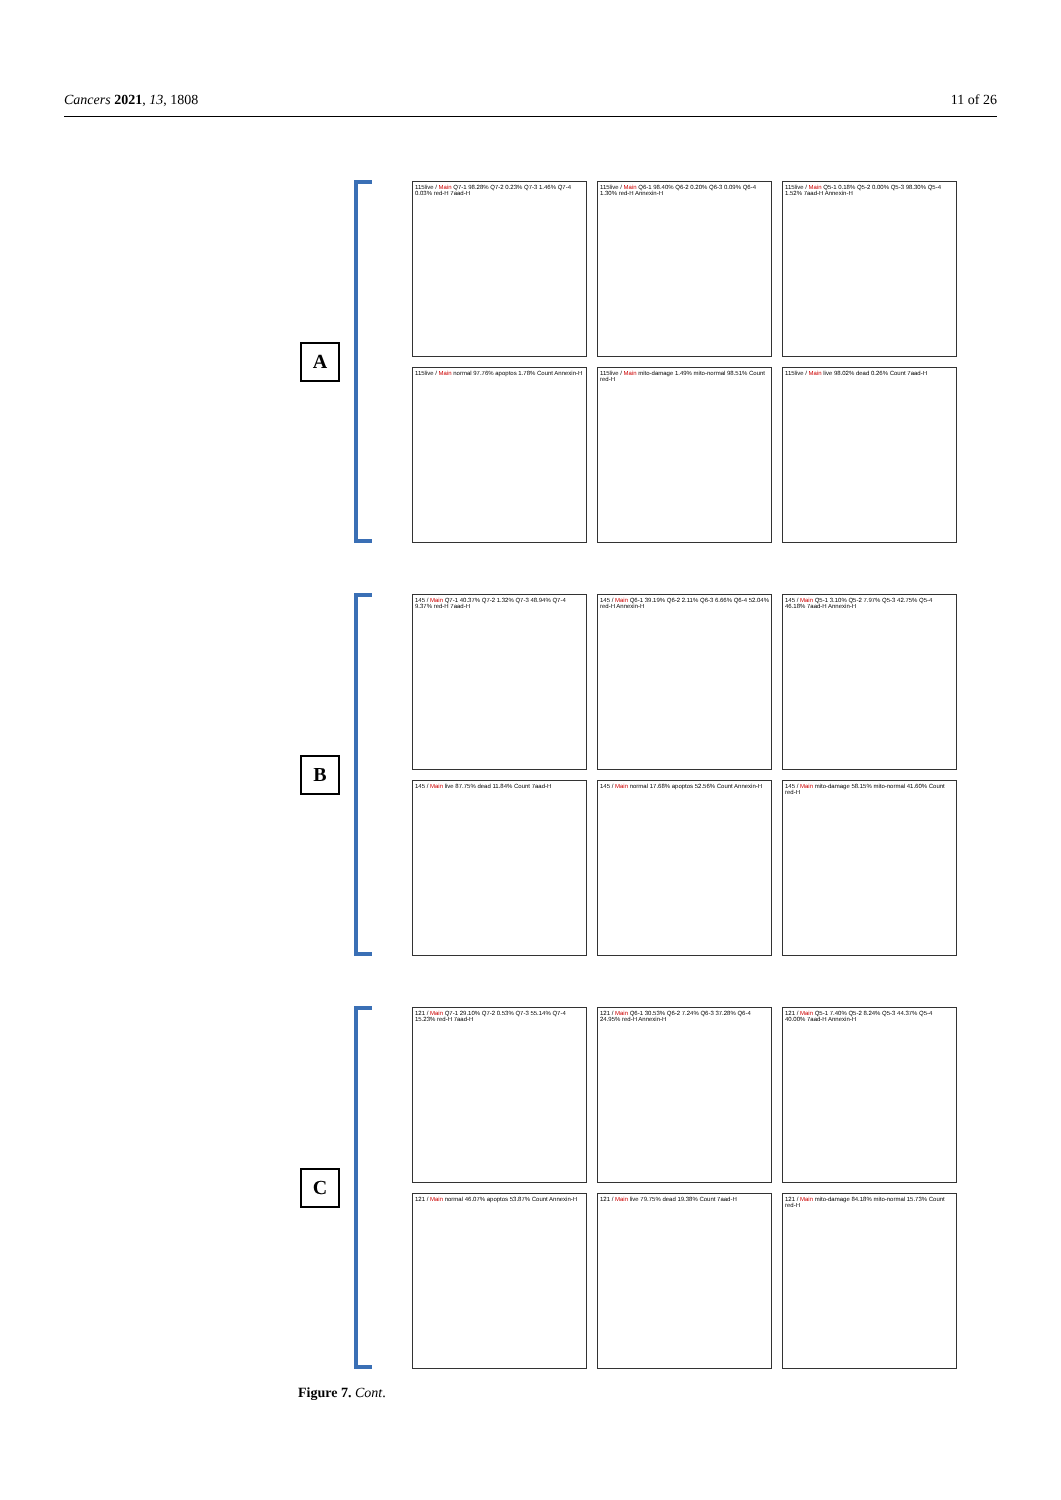Cancers 2021, 13, 1808 11 of 26
A
115live / Main Q7-1 98.28% Q7-2 0.23% Q7-3 1.46% Q7-4 0.03% red-H 7aad-H
115live / Main Q6-1 98.40% Q6-2 0.20% Q6-3 0.09% Q6-4 1.30% red-H Annexin-H
115live / Main Q5-1 0.18% Q5-2 0.00% Q5-3 98.30% Q5-4 1.52% 7aad-H Annexin-H
115live / Main normal 97.76% apoptos 1.78% Count Annexin-H
115live / Main mito-damage 1.49% mito-normal 98.51% Count red-H
115live / Main live 98.02% dead 0.26% Count 7aad-H
B
145 / Main Q7-1 40.37% Q7-2 1.32% Q7-3 48.94% Q7-4 9.37% red-H 7aad-H
145 / Main Q6-1 39.19% Q6-2 2.11% Q6-3 6.66% Q6-4 52.04% red-H Annexin-H
145 / Main Q5-1 3.10% Q5-2 7.97% Q5-3 42.75% Q5-4 46.18% 7aad-H Annexin-H
145 / Main live 87.75% dead 11.84% Count 7aad-H
145 / Main normal 17.68% apoptos 52.56% Count Annexin-H
145 / Main mito-damage 58.15% mito-normal 41.60% Count red-H
C
121 / Main Q7-1 29.10% Q7-2 0.53% Q7-3 55.14% Q7-4 15.23% red-H 7aad-H
121 / Main Q6-1 30.53% Q6-2 7.24% Q6-3 37.28% Q6-4 24.95% red-H Annexin-H
121 / Main Q5-1 7.40% Q5-2 8.24% Q5-3 44.37% Q5-4 40.00% 7aad-H Annexin-H
121 / Main normal 46.07% apoptos 53.87% Count Annexin-H
121 / Main live 79.75% dead 19.38% Count 7aad-H
121 / Main mito-damage 84.18% mito-normal 15.73% Count red-H
Figure 7. Cont.